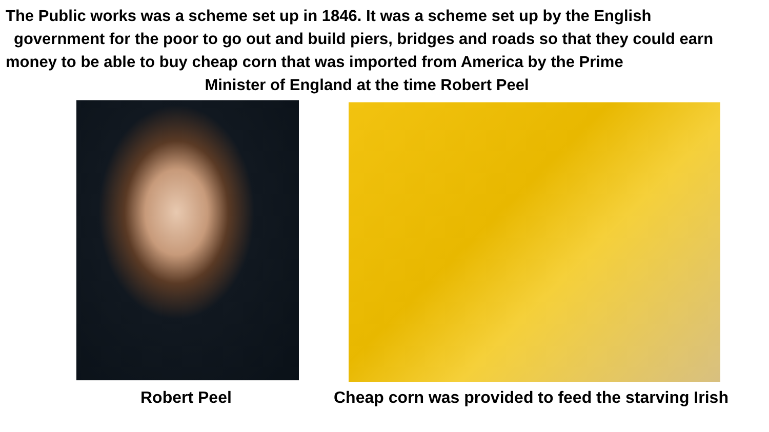The Public works was a scheme set up in 1846. It was a scheme set up by the English
government for the poor to go out and build piers, bridges and roads so that they could earn
money to be able to buy cheap corn that was imported from America by the Prime
Minister of England at the time Robert Peel
Robert Peel
Cheap corn was provided to feed the starving Irish